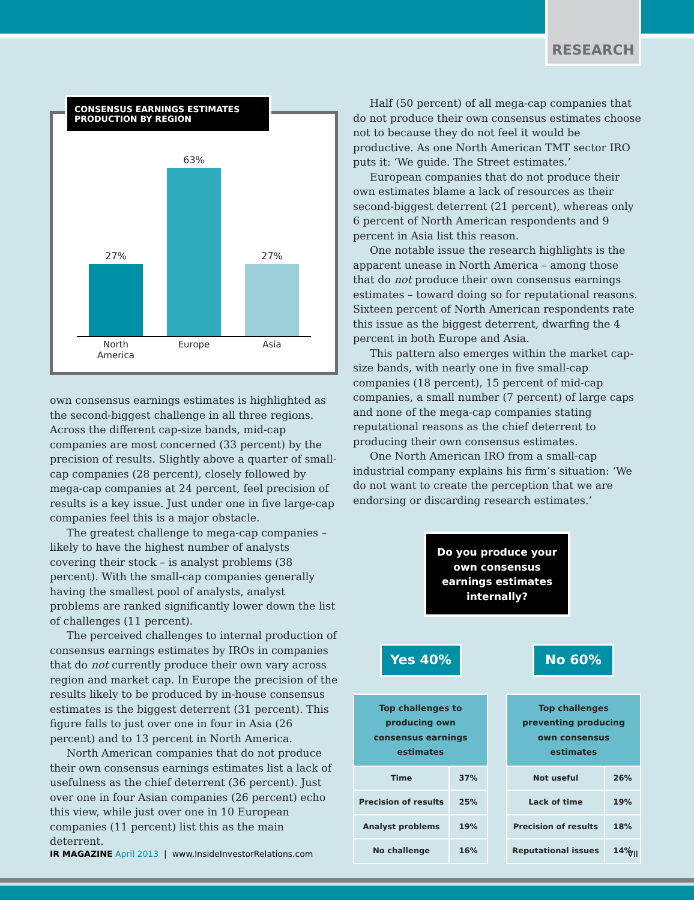RESEARCH
CONSENSUS EARNINGS ESTIMATES PRODUCTION BY REGION
27%
63%
27%
North America
Europe Asia
own consensus earnings estimates is highlighted as the second-biggest challenge in all three regions. Across the different cap-size bands, mid-cap companies are most concerned (33 percent) by the precision of results. Slightly above a quarter of small-cap companies (28 percent), closely followed by mega-cap companies at 24 percent, feel precision of results is a key issue. Just under one in five large-cap companies feel this is a major obstacle.
The greatest challenge to mega-cap companies – likely to have the highest number of analysts covering their stock – is analyst problems (38 percent). With the small-cap companies generally having the smallest pool of analysts, analyst problems are ranked significantly lower down the list of challenges (11 percent).
The perceived challenges to internal production of consensus earnings estimates by IROs in companies that do not currently produce their own vary across region and market cap. In Europe the precision of the results likely to be produced by in-house consensus estimates is the biggest deterrent (31 percent). This figure falls to just over one in four in Asia (26 percent) and to 13 percent in North America.
North American companies that do not produce their own consensus earnings estimates list a lack of usefulness as the chief deterrent (36 percent). Just over one in four Asian companies (26 percent) echo this view, while just over one in 10 European companies (11 percent) list this as the main deterrent.
Half (50 percent) of all mega-cap companies that do not produce their own consensus estimates choose not to because they do not feel it would be productive. As one North American TMT sector IRO puts it: ‘We guide. The Street estimates.’
European companies that do not produce their own estimates blame a lack of resources as their second-biggest deterrent (21 percent), whereas only 6 percent of North American respondents and 9 percent in Asia list this reason.
One notable issue the research highlights is the apparent unease in North America – among those that do not produce their own consensus earnings estimates – toward doing so for reputational reasons. Sixteen percent of North American respondents rate this issue as the biggest deterrent, dwarfing the 4 percent in both Europe and Asia.
This pattern also emerges within the market cap-size bands, with nearly one in five small-cap companies (18 percent), 15 percent of mid-cap companies, a small number (7 percent) of large caps and none of the mega-cap companies stating reputational reasons as the chief deterrent to producing their own consensus estimates.
One North American IRO from a small-cap industrial company explains his firm’s situation: ‘We do not want to create the perception that we are endorsing or discarding research estimates.’
Do you produce your own consensus earnings estimates internally?
Yes 40% No 60%
| Top challenges to producing own consensus earnings estimates | |
| --- | --- |
| Time | 37% |
| Precision of results | 25% |
| Analyst problems | 19% |
| No challenge | 16% |
| Top challenges preventing producing own consensus estimates | |
| --- | --- |
| Not useful | 26% |
| Lack of time | 19% |
| Precision of results | 18% |
| Reputational issues | 14% |
IR MAGAZINE April 2013 | www.InsideInvestorRelations.com
VII